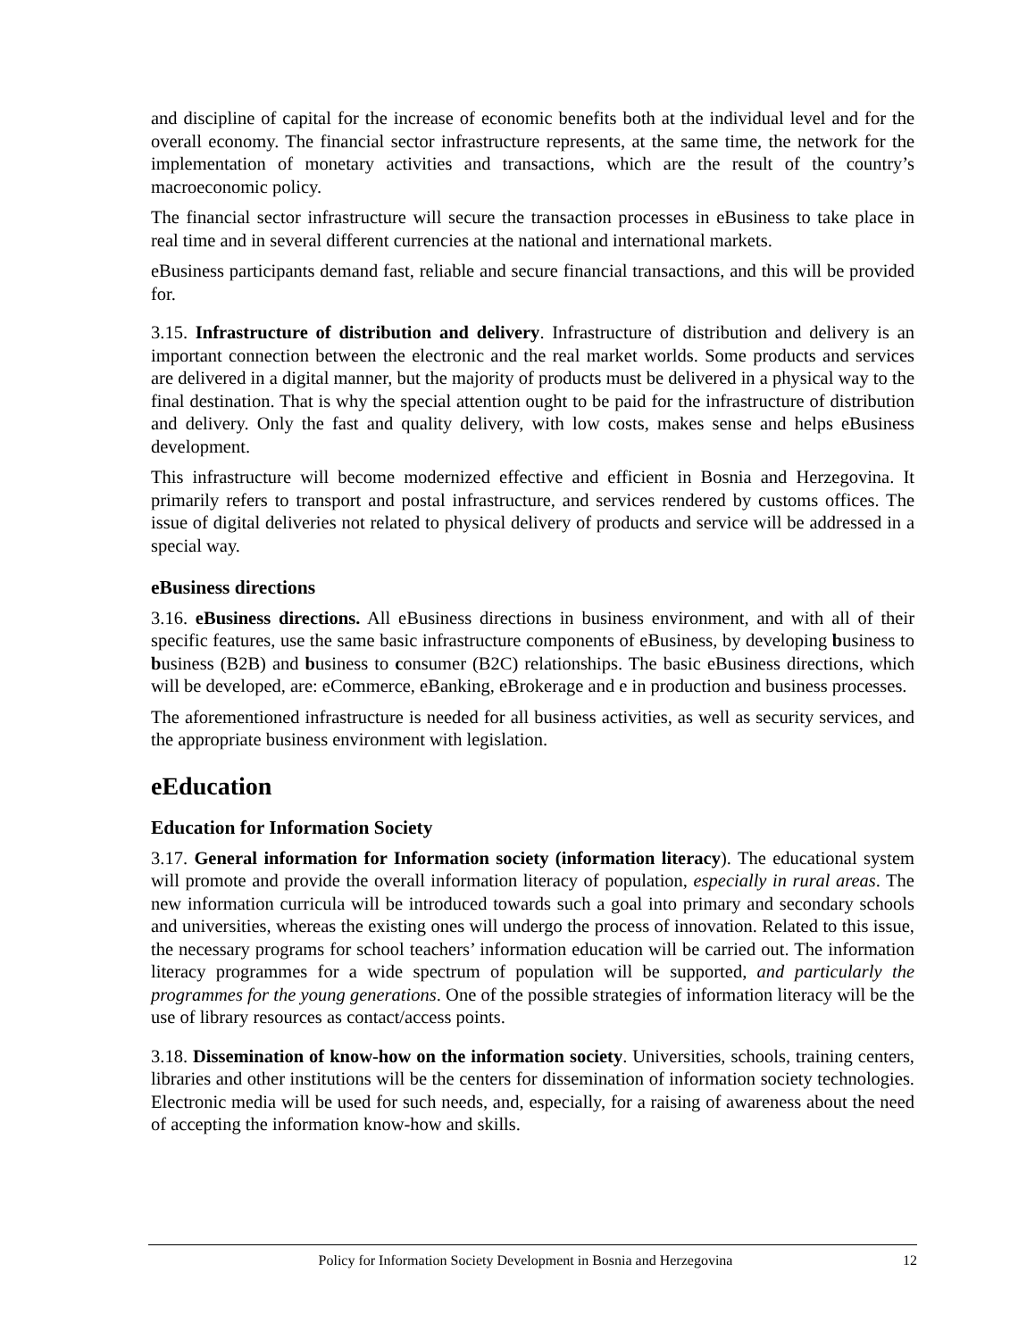and discipline of capital for the increase of economic benefits both at the individual level and for the overall economy. The financial sector infrastructure represents, at the same time, the network for the implementation of monetary activities and transactions, which are the result of the country’s macroeconomic policy.
The financial sector infrastructure will secure the transaction processes in eBusiness to take place in real time and in several different currencies at the national and international markets.
eBusiness participants demand fast, reliable and secure financial transactions, and this will be provided for.
3.15. Infrastructure of distribution and delivery. Infrastructure of distribution and delivery is an important connection between the electronic and the real market worlds. Some products and services are delivered in a digital manner, but the majority of products must be delivered in a physical way to the final destination. That is why the special attention ought to be paid for the infrastructure of distribution and delivery. Only the fast and quality delivery, with low costs, makes sense and helps eBusiness development.
This infrastructure will become modernized effective and efficient in Bosnia and Herzegovina. It primarily refers to transport and postal infrastructure, and services rendered by customs offices. The issue of digital deliveries not related to physical delivery of products and service will be addressed in a special way.
eBusiness directions
3.16. eBusiness directions. All eBusiness directions in business environment, and with all of their specific features, use the same basic infrastructure components of eBusiness, by developing business to business (B2B) and business to consumer (B2C) relationships. The basic eBusiness directions, which will be developed, are: eCommerce, eBanking, eBrokerage and e in production and business processes.
The aforementioned infrastructure is needed for all business activities, as well as security services, and the appropriate business environment with legislation.
eEducation
Education for Information Society
3.17. General information for Information society (information literacy). The educational system will promote and provide the overall information literacy of population, especially in rural areas. The new information curricula will be introduced towards such a goal into primary and secondary schools and universities, whereas the existing ones will undergo the process of innovation. Related to this issue, the necessary programs for school teachers’ information education will be carried out. The information literacy programmes for a wide spectrum of population will be supported, and particularly the programmes for the young generations. One of the possible strategies of information literacy will be the use of library resources as contact/access points.
3.18. Dissemination of know-how on the information society. Universities, schools, training centers, libraries and other institutions will be the centers for dissemination of information society technologies. Electronic media will be used for such needs, and, especially, for a raising of awareness about the need of accepting the information know-how and skills.
Policy for Information Society Development in Bosnia and Herzegovina 12